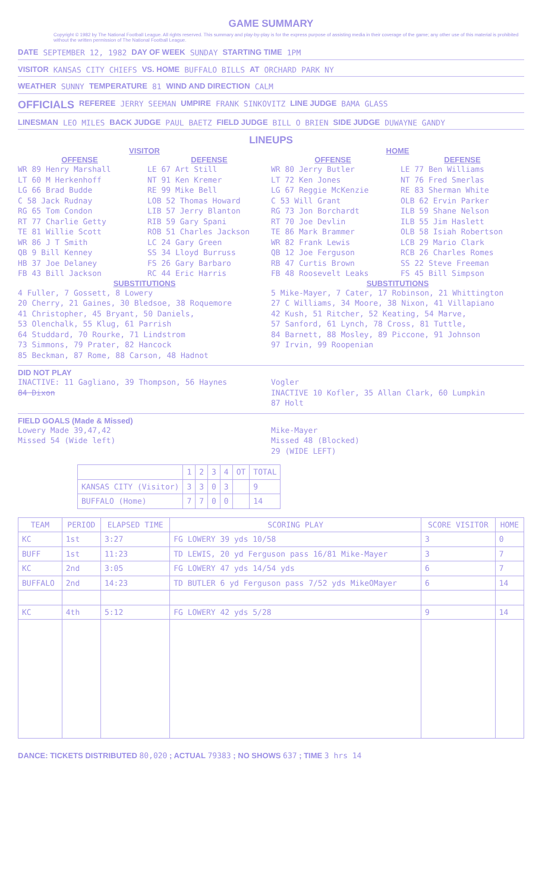GAME SUMMARY
Copyright © 1982 by The National Football League. All rights reserved. This summary and play-by-play is for the express purpose of assisting media in their coverage of the game; any other use of this material is prohibited without the written permission of The National Football League.
DATE SEPTEMBER 12, 1982 DAY OF WEEK SUNDAY STARTING TIME 1PM
VISITOR KANSAS CITY CHIEFS VS. HOME BUFFALO BILLS AT ORCHARD PARK NY
WEATHER SUNNY TEMPERATURE 81 WIND AND DIRECTION CALM
OFFICIALS REFEREE JERRY SEEMAN UMPIRE FRANK SINKOVITZ LINE JUDGE BAMA GLASS
LINESMAN LEO MILES BACK JUDGE PAUL BAETZ FIELD JUDGE BILL O BRIEN SIDE JUDGE DUWAYNE GANDY
LINEUPS
VISITOR
OFFENSE
WR 89 Henry Marshall
LT 60 M Herkenhoff
LG 66 Brad Budde
C 58 Jack Rudnay
RG 65 Tom Condon
RT 77 Charlie Getty
TE 81 Willie Scott
WR 86 J T Smith
QB 9 Bill Kenney
HB 37 Joe Delaney
FB 43 Bill Jackson
DEFENSE
LE 67 Art Still
NT 91 Ken Kremer
RE 99 Mike Bell
LOB 52 Thomas Howard
LIB 57 Jerry Blanton
RIB 59 Gary Spani
ROB 51 Charles Jackson
LC 24 Gary Green
SS 34 Lloyd Burruss
FS 26 Gary Barbaro
RC 44 Eric Harris
SUBSTITUTIONS
4 Fuller, 7 Gossett, 8 Lowery
20 Cherry, 21 Gaines, 30 Bledsoe, 38 Roquemore
41 Christopher, 45 Bryant, 50 Daniels,
53 Olenchalk, 55 Klug, 61 Parrish
64 Studdard, 70 Rourke, 71 Lindstrom
73 Simmons, 79 Prater, 82 Hancock
85 Beckman, 87 Rome, 88 Carson, 48 Hadnot
HOME
OFFENSE
WR 80 Jerry Butler
LT 72 Ken Jones
LG 67 Reggie McKenzie
C 53 Will Grant
RG 73 Jon Borchardt
RT 70 Joe Devlin
TE 86 Mark Brammer
WR 82 Frank Lewis
QB 12 Joe Ferguson
RB 47 Curtis Brown
FB 48 Roosevelt Leaks
DEFENSE
LE 77 Ben Williams
NT 76 Fred Smerlas
RE 83 Sherman White
OLB 62 Ervin Parker
ILB 59 Shane Nelson
ILB 55 Jim Haslett
OLB 58 Isiah Robertson
LCB 29 Mario Clark
RCB 26 Charles Romes
SS 22 Steve Freeman
FS 45 Bill Simpson
SUBSTITUTIONS
5 Mike-Mayer, 7 Cater, 17 Robinson, 21 Whittington
27 C Williams, 34 Moore, 38 Nixon, 41 Villapiano
42 Kush, 51 Ritcher, 52 Keating, 54 Marve,
57 Sanford, 61 Lynch, 78 Cross, 81 Tuttle,
84 Barnett, 88 Mosley, 89 Piccone, 91 Johnson
97 Irvin, 99 Roopenian
DID NOT PLAY
INACTIVE: 11 Gagliano, 39 Thompson, 56 Haynes
84 Dixon
Vogler
INACTIVE 10 Kofler, 35 Allan Clark, 60 Lumpkin
87 Holt
FIELD GOALS (Made & Missed)
Lowery Made 39,47,42
Missed 54 (Wide left)
Mike-Mayer
Missed 48 (Blocked)
29 (WIDE LEFT)
| | 1 | 2 | 3 | 4 | OT | TOTAL |
| --- | --- | --- | --- | --- | --- | --- |
| KANSAS CITY (Visitor) | 3 | 3 | 0 | 3 | | 9 |
| BUFFALO (Home) | 7 | 7 | 0 | 0 | | 14 |
| TEAM | PERIOD | ELAPSED TIME | SCORING PLAY | SCORE VISITOR | HOME |
| --- | --- | --- | --- | --- | --- |
| KC | 1st | 3:27 | FG LOWERY 39 yds 10/58 | 3 | 0 |
| BUFF | 1st | 11:23 | TD LEWIS, 20 yd Ferguson pass 16/81 Mike-Mayer | 3 | 7 |
| KC | 2nd | 3:05 | FG LOWERY 47 yds 14/54 yds | 6 | 7 |
| BUFFALO | 2nd | 14:23 | TD BUTLER 6 yd Ferguson pass 7/52 yds MikeOMayer | 6 | 14 |
| KC | 4th | 5:12 | FG LOWERY 42 yds 5/28 | 9 | 14 |
DANCE: TICKETS DISTRIBUTED 80,020 ; ACTUAL 79383 ; NO SHOWS 637 ; TIME 3 hrs 14